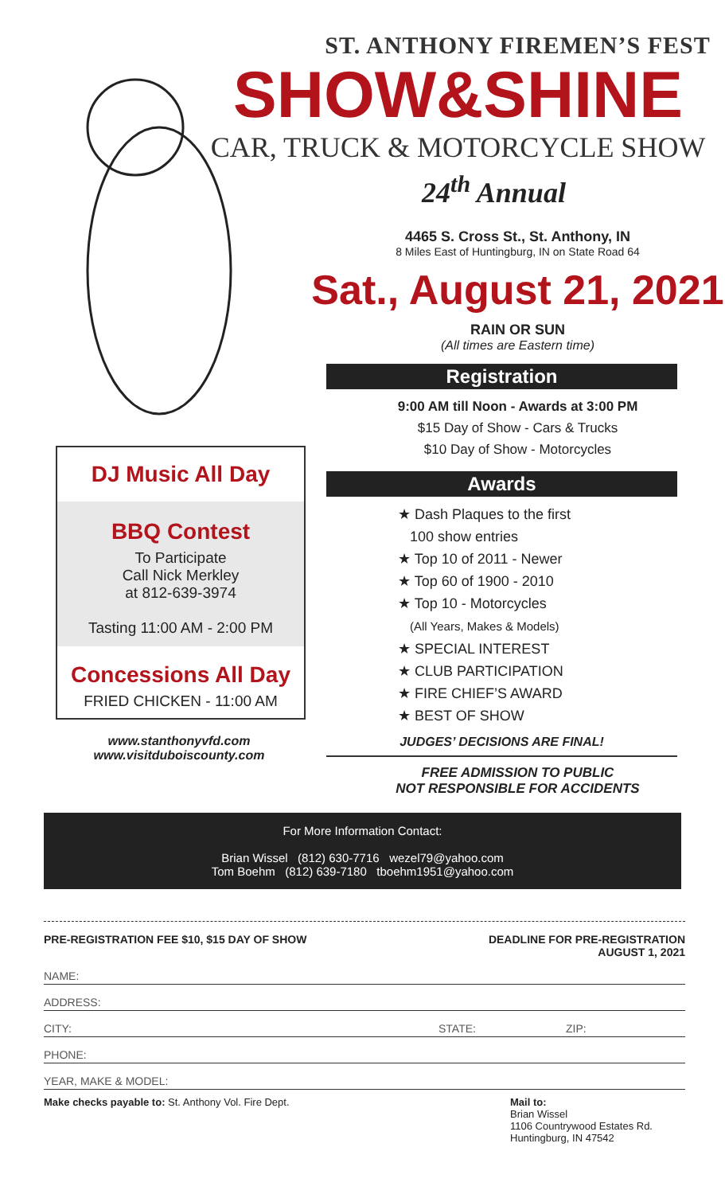DJ Music All Day
BBQ Contest
To Participate
Call Nick Merkley
at 812-639-3974
Tasting 11:00 AM - 2:00 PM
Concessions All Day
FRIED CHICKEN - 11:00 AM
www.stanthonyvfd.com
www.visitduboiscounty.com
ST. ANTHONY FIREMEN’S FEST
SHOW&SHINE
CAR, TRUCK & MOTORCYCLE SHOW
24<sup>th</sup> Annual
4465 S. Cross St., St. Anthony, IN
8 Miles East of Huntingburg, IN on State Road 64
Sat., August 21, 2021
RAIN OR SUN
(All times are Eastern time)
Registration
9:00 AM till Noon - Awards at 3:00 PM
$15 Day of Show - Cars & Trucks
$10 Day of Show - Motorcycles
Awards
★ Dash Plaques to the first
100 show entries
★ Top 10 of 2011 - Newer
★ Top 60 of 1900 - 2010
★ Top 10 - Motorcycles
(All Years, Makes & Models)
★ SPECIAL INTEREST
★ CLUB PARTICIPATION
★ FIRE CHIEF’S AWARD
★ BEST OF SHOW
JUDGES’ DECISIONS ARE FINAL!
FREE ADMISSION TO PUBLIC
NOT RESPONSIBLE FOR ACCIDENTS
For More Information Contact:
Brian Wissel (812) 630-7716 wezel79@yahoo.com
Tom Boehm (812) 639-7180 tboehm1951@yahoo.com
PRE-REGISTRATION FEE $10, $15 DAY OF SHOW DEADLINE FOR PRE-REGISTRATION
AUGUST 1, 2021
NAME:
ADDRESS:
CITY: STATE: ZIP:
PHONE:
YEAR, MAKE & MODEL:
Make checks payable to: St. Anthony Vol. Fire Dept. Mail to:
Brian Wissel
1106 Countrywood Estates Rd.
Huntingburg, IN 47542